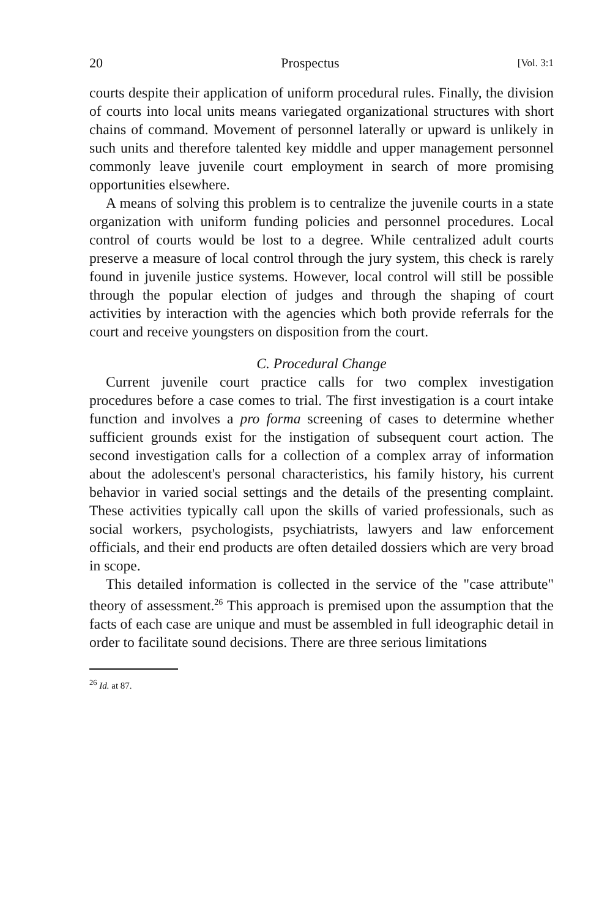20 Prospectus [Vol. 3:1
courts despite their application of uniform procedural rules. Finally, the division of courts into local units means variegated organizational structures with short chains of command. Movement of personnel laterally or upward is unlikely in such units and therefore talented key middle and upper management personnel commonly leave juvenile court employment in search of more promising opportunities elsewhere.
A means of solving this problem is to centralize the juvenile courts in a state organization with uniform funding policies and personnel procedures. Local control of courts would be lost to a degree. While centralized adult courts preserve a measure of local control through the jury system, this check is rarely found in juvenile justice systems. However, local control will still be possible through the popular election of judges and through the shaping of court activities by interaction with the agencies which both provide referrals for the court and receive youngsters on disposition from the court.
C. Procedural Change
Current juvenile court practice calls for two complex investigation procedures before a case comes to trial. The first investigation is a court intake function and involves a pro forma screening of cases to determine whether sufficient grounds exist for the instigation of subsequent court action. The second investigation calls for a collection of a complex array of information about the adolescent's personal characteristics, his family history, his current behavior in varied social settings and the details of the presenting complaint. These activities typically call upon the skills of varied professionals, such as social workers, psychologists, psychiatrists, lawyers and law enforcement officials, and their end products are often detailed dossiers which are very broad in scope.
This detailed information is collected in the service of the "case attribute" theory of assessment.<sup>26</sup> This approach is premised upon the assumption that the facts of each case are unique and must be assembled in full ideographic detail in order to facilitate sound decisions. There are three serious limitations
<sup>26</sup> Id. at 87.